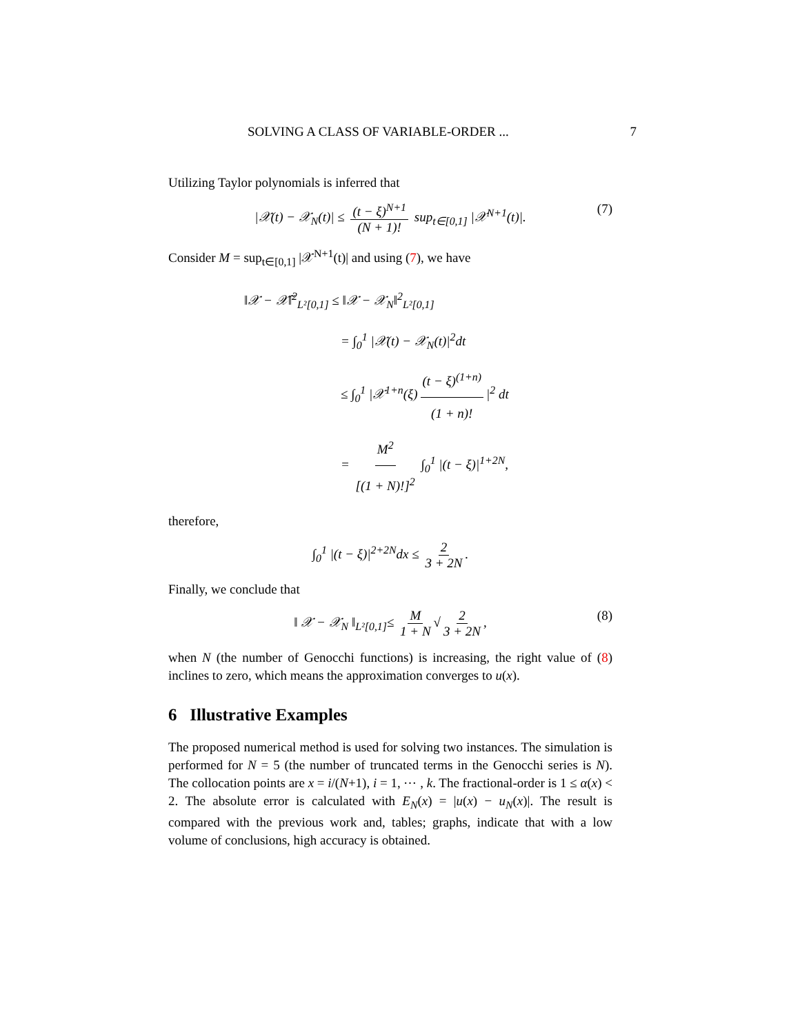SOLVING A CLASS OF VARIABLE-ORDER ... 7
Utilizing Taylor polynomials is inferred that
|𝒳(t) − 𝒳<sub>N</sub>(t)| ≤ (t − ξ)<sup>N+1</sup> (N + 1)! sup<sub>t∈[0,1]</sub> |𝒳<sup>N+1</sup>(t)|. (7)
Consider M = sup<sub>t∈[0,1]</sub> |𝒳<sup>N+1</sup>(t)| and using (7), we have
‖𝒳 − 𝒳̃‖<sup>2</sup><sub>L²[0,1]</sub> ≤ ‖𝒳 − 𝒳<sub>N</sub>‖<sup>2</sup><sub>L²[0,1]</sub>
= ∫<sub>0</sub><sup>1</sup> |𝒳(t) − 𝒳<sub>N</sub>(t)|<sup>2</sup>dt
≤ ∫<sub>0</sub><sup>1</sup> |𝒳<sup>1+n</sup>(ξ) (t − ξ)<sup>(1+n)</sup> (1 + n)! |<sup>2</sup> dt
= M<sup>2</sup> [(1 + N)!]<sup>2</sup> ∫<sub>0</sub><sup>1</sup> |(t − ξ)|<sup>1+2N</sup>,
therefore,
∫<sub>0</sub><sup>1</sup> |(t − ξ)|<sup>2+2N</sup>dx ≤ 2 3 + 2N.
Finally, we conclude that
‖ 𝒳 − 𝒳<sub>N</sub> ‖<sub>L²[0,1]</sub>≤ M 1 + N √ 2 3 + 2N, (8)
when N (the number of Genocchi functions) is increasing, the right value of (8) inclines to zero, which means the approximation converges to u(x).
6 Illustrative Examples
The proposed numerical method is used for solving two instances. The simulation is performed for N = 5 (the number of truncated terms in the Genocchi series is N). The collocation points are x = i/(N+1), i = 1, ⋯ , k. The fractional-order is 1 ≤ α(x) < 2. The absolute error is calculated with E<sub>N</sub>(x) = |u(x) − u<sub>N</sub>(x)|. The result is compared with the previous work and, tables; graphs, indicate that with a low volume of conclusions, high accuracy is obtained.